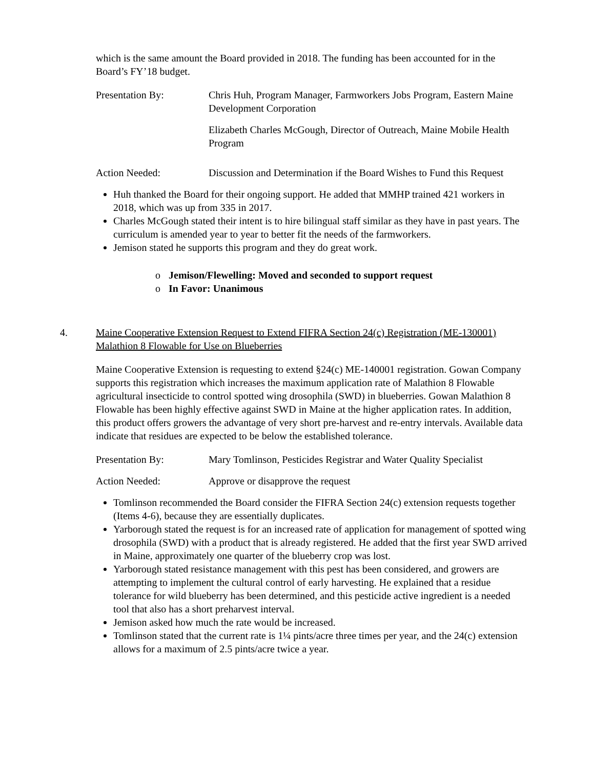which is the same amount the Board provided in 2018. The funding has been accounted for in the Board’s FY’18 budget.
Presentation By: Chris Huh, Program Manager, Farmworkers Jobs Program, Eastern Maine Development Corporation
Elizabeth Charles McGough, Director of Outreach, Maine Mobile Health Program
Action Needed: Discussion and Determination if the Board Wishes to Fund this Request
Huh thanked the Board for their ongoing support. He added that MMHP trained 421 workers in 2018, which was up from 335 in 2017.
Charles McGough stated their intent is to hire bilingual staff similar as they have in past years. The curriculum is amended year to year to better fit the needs of the farmworkers.
Jemison stated he supports this program and they do great work.
o Jemison/Flewelling: Moved and seconded to support request
o In Favor: Unanimous
4. Maine Cooperative Extension Request to Extend FIFRA Section 24(c) Registration (ME-130001) Malathion 8 Flowable for Use on Blueberries
Maine Cooperative Extension is requesting to extend §24(c) ME-140001 registration. Gowan Company supports this registration which increases the maximum application rate of Malathion 8 Flowable agricultural insecticide to control spotted wing drosophila (SWD) in blueberries. Gowan Malathion 8 Flowable has been highly effective against SWD in Maine at the higher application rates. In addition, this product offers growers the advantage of very short pre-harvest and re-entry intervals. Available data indicate that residues are expected to be below the established tolerance.
Presentation By: Mary Tomlinson, Pesticides Registrar and Water Quality Specialist
Action Needed: Approve or disapprove the request
Tomlinson recommended the Board consider the FIFRA Section 24(c) extension requests together (Items 4-6), because they are essentially duplicates.
Yarborough stated the request is for an increased rate of application for management of spotted wing drosophila (SWD) with a product that is already registered. He added that the first year SWD arrived in Maine, approximately one quarter of the blueberry crop was lost.
Yarborough stated resistance management with this pest has been considered, and growers are attempting to implement the cultural control of early harvesting. He explained that a residue tolerance for wild blueberry has been determined, and this pesticide active ingredient is a needed tool that also has a short preharvest interval.
Jemison asked how much the rate would be increased.
Tomlinson stated that the current rate is 1¼ pints/acre three times per year, and the 24(c) extension allows for a maximum of 2.5 pints/acre twice a year.